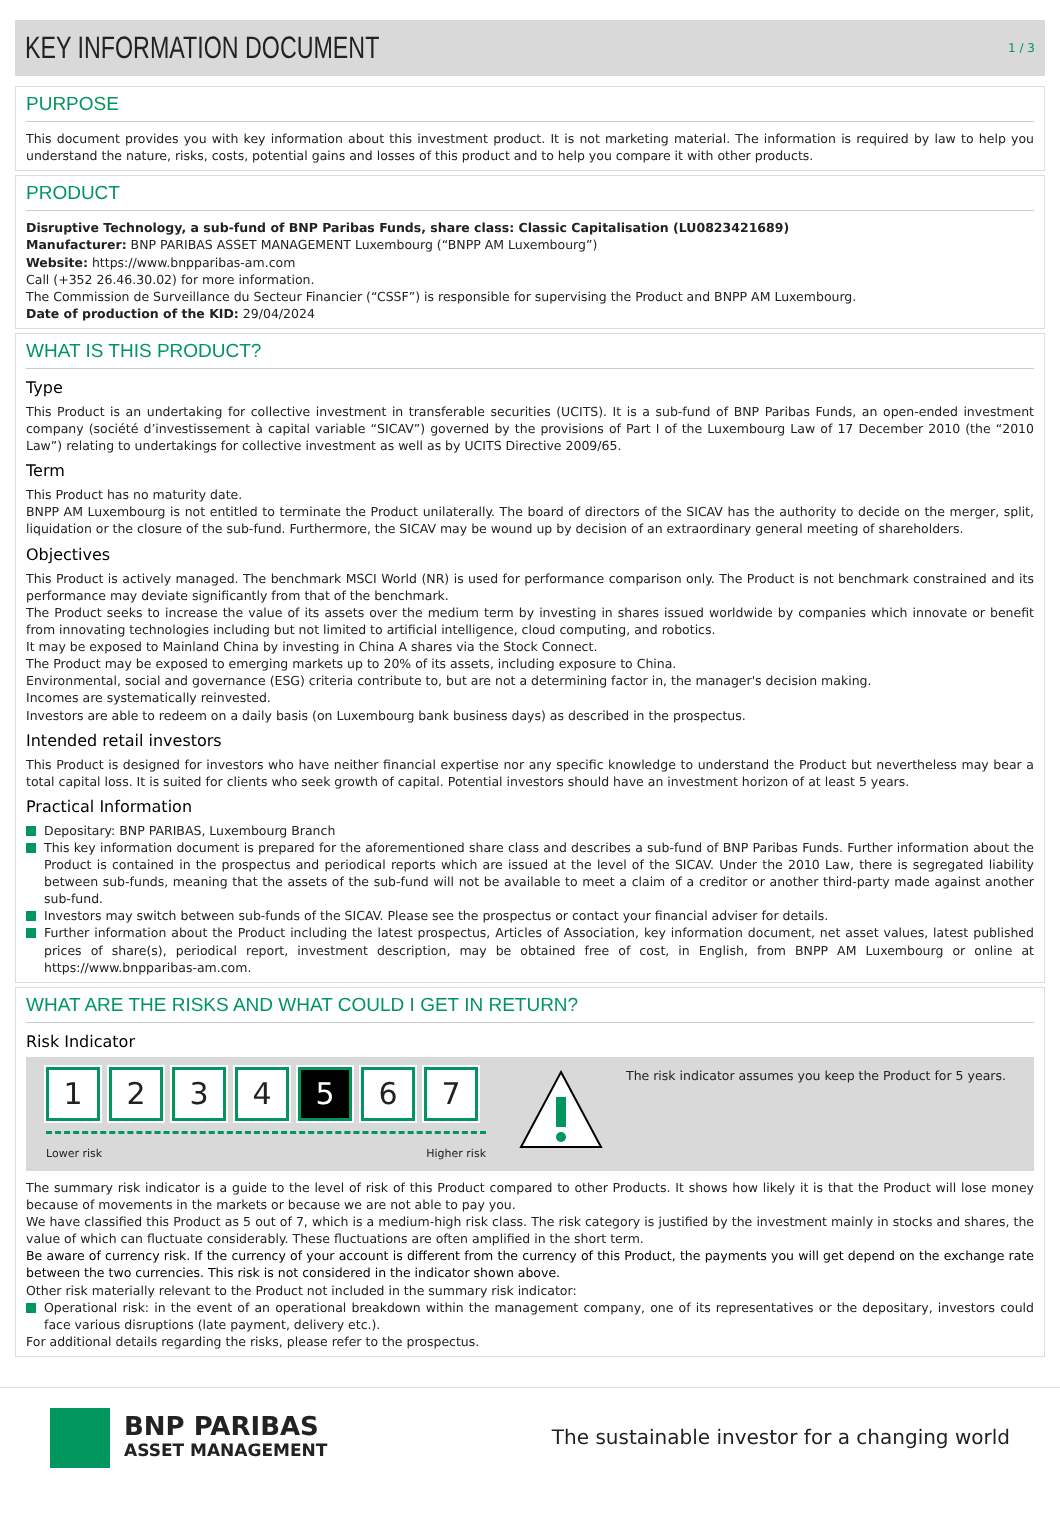KEY INFORMATION DOCUMENT
1 / 3
PURPOSE
This document provides you with key information about this investment product. It is not marketing material. The information is required by law to help you understand the nature, risks, costs, potential gains and losses of this product and to help you compare it with other products.
PRODUCT
Disruptive Technology, a sub-fund of BNP Paribas Funds, share class: Classic Capitalisation (LU0823421689)
Manufacturer: BNP PARIBAS ASSET MANAGEMENT Luxembourg (“BNPP AM Luxembourg”)
Website: https://www.bnpparibas-am.com
Call (+352 26.46.30.02) for more information.
The Commission de Surveillance du Secteur Financier (“CSSF”) is responsible for supervising the Product and BNPP AM Luxembourg.
Date of production of the KID: 29/04/2024
WHAT IS THIS PRODUCT?
Type
This Product is an undertaking for collective investment in transferable securities (UCITS). It is a sub-fund of BNP Paribas Funds, an open-ended investment company (société d’investissement à capital variable “SICAV”) governed by the provisions of Part I of the Luxembourg Law of 17 December 2010 (the “2010 Law”) relating to undertakings for collective investment as well as by UCITS Directive 2009/65.
Term
This Product has no maturity date.
BNPP AM Luxembourg is not entitled to terminate the Product unilaterally. The board of directors of the SICAV has the authority to decide on the merger, split, liquidation or the closure of the sub-fund. Furthermore, the SICAV may be wound up by decision of an extraordinary general meeting of shareholders.
Objectives
This Product is actively managed. The benchmark MSCI World (NR) is used for performance comparison only. The Product is not benchmark constrained and its performance may deviate significantly from that of the benchmark.
The Product seeks to increase the value of its assets over the medium term by investing in shares issued worldwide by companies which innovate or benefit from innovating technologies including but not limited to artificial intelligence, cloud computing, and robotics.
It may be exposed to Mainland China by investing in China A shares via the Stock Connect.
The Product may be exposed to emerging markets up to 20% of its assets, including exposure to China.
Environmental, social and governance (ESG) criteria contribute to, but are not a determining factor in, the manager's decision making.
Incomes are systematically reinvested.
Investors are able to redeem on a daily basis (on Luxembourg bank business days) as described in the prospectus.
Intended retail investors
This Product is designed for investors who have neither financial expertise nor any specific knowledge to understand the Product but nevertheless may bear a total capital loss. It is suited for clients who seek growth of capital. Potential investors should have an investment horizon of at least 5 years.
Practical Information
Depositary: BNP PARIBAS, Luxembourg Branch
This key information document is prepared for the aforementioned share class and describes a sub-fund of BNP Paribas Funds. Further information about the Product is contained in the prospectus and periodical reports which are issued at the level of the SICAV. Under the 2010 Law, there is segregated liability between sub-funds, meaning that the assets of the sub-fund will not be available to meet a claim of a creditor or another third-party made against another sub-fund.
Investors may switch between sub-funds of the SICAV. Please see the prospectus or contact your financial adviser for details.
Further information about the Product including the latest prospectus, Articles of Association, key information document, net asset values, latest published prices of share(s), periodical report, investment description, may be obtained free of cost, in English, from BNPP AM Luxembourg or online at https://www.bnpparibas-am.com.
WHAT ARE THE RISKS AND WHAT COULD I GET IN RETURN?
Risk Indicator
1234 5 6 7
Lower risk Higher risk
The risk indicator assumes you keep the Product for 5 years.
The summary risk indicator is a guide to the level of risk of this Product compared to other Products. It shows how likely it is that the Product will lose money because of movements in the markets or because we are not able to pay you.
We have classified this Product as 5 out of 7, which is a medium-high risk class. The risk category is justified by the investment mainly in stocks and shares, the value of which can fluctuate considerably. These fluctuations are often amplified in the short term.
Be aware of currency risk. If the currency of your account is different from the currency of this Product, the payments you will get depend on the exchange rate between the two currencies. This risk is not considered in the indicator shown above.
Other risk materially relevant to the Product not included in the summary risk indicator:
Operational risk: in the event of an operational breakdown within the management company, one of its representatives or the depositary, investors could face various disruptions (late payment, delivery etc.).
For additional details regarding the risks, please refer to the prospectus.
BNP PARIBAS
ASSET MANAGEMENT
The sustainable investor for a changing world